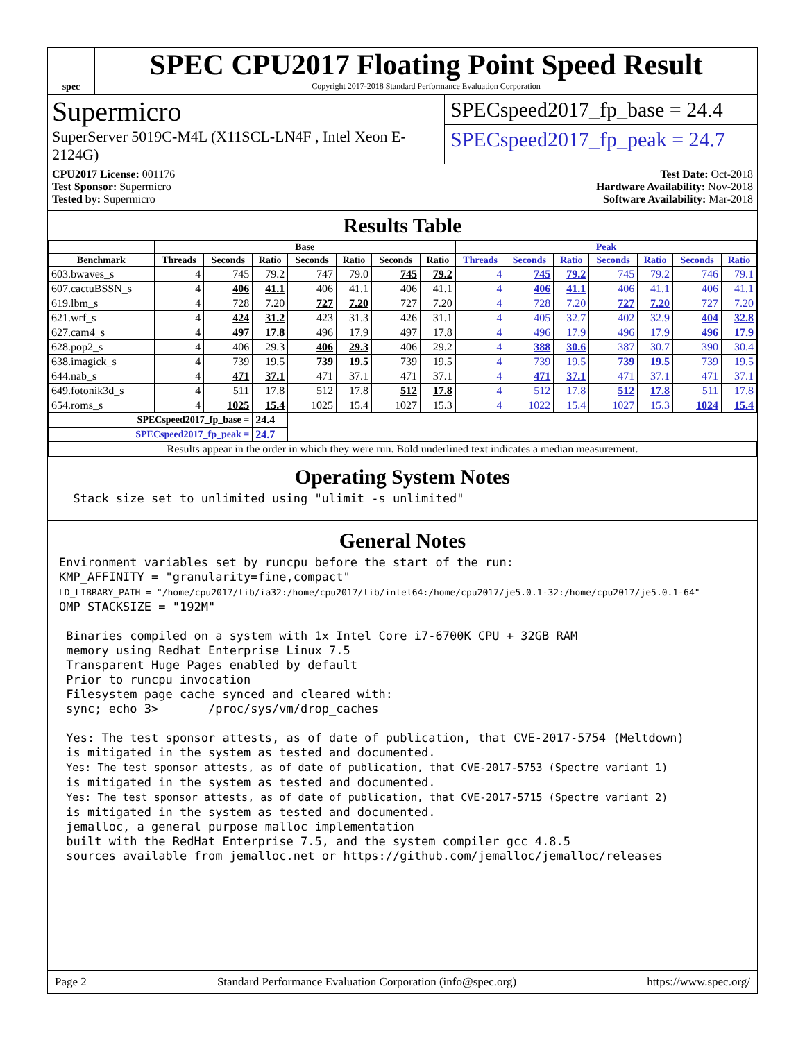spec
SPEC CPU2017 Floating Point Speed Result
Copyright 2017-2018 Standard Performance Evaluation Corporation
Supermicro
SuperServer 5019C-M4L (X11SCL-LN4F , Intel Xeon E-2124G)
SPECspeed2017_fp_base = 24.4
SPECspeed2017_fp_peak = 24.7
CPU2017 License: 001176
Test Sponsor: Supermicro
Tested by: Supermicro
Test Date: Oct-2018
Hardware Availability: Nov-2018
Software Availability: Mar-2018
Results Table
| | Base | | | | | | | Peak | | | | | | |
| --- | --- | --- | --- | --- | --- | --- | --- | --- | --- | --- | --- | --- | --- | --- |
| Benchmark | Threads | Seconds | Ratio | Seconds | Ratio | Seconds | Ratio | Threads | Seconds | Ratio | Seconds | Ratio | Seconds | Ratio |
| 603.bwaves_s | 4 | 745 | 79.2 | 747 | 79.0 | 745 | 79.2 | 4 | 745 | 79.2 | 745 | 79.2 | 746 | 79.1 |
| 607.cactuBSSN_s | 4 | 406 | 41.1 | 406 | 41.1 | 406 | 41.1 | 4 | 406 | 41.1 | 406 | 41.1 | 406 | 41.1 |
| 619.lbm_s | 4 | 728 | 7.20 | 727 | 7.20 | 727 | 7.20 | 4 | 728 | 7.20 | 727 | 7.20 | 727 | 7.20 |
| 621.wrf_s | 4 | 424 | 31.2 | 423 | 31.3 | 426 | 31.1 | 4 | 405 | 32.7 | 402 | 32.9 | 404 | 32.8 |
| 627.cam4_s | 4 | 497 | 17.8 | 496 | 17.9 | 497 | 17.8 | 4 | 496 | 17.9 | 496 | 17.9 | 496 | 17.9 |
| 628.pop2_s | 4 | 406 | 29.3 | 406 | 29.3 | 406 | 29.2 | 4 | 388 | 30.6 | 387 | 30.7 | 390 | 30.4 |
| 638.imagick_s | 4 | 739 | 19.5 | 739 | 19.5 | 739 | 19.5 | 4 | 739 | 19.5 | 739 | 19.5 | 739 | 19.5 |
| 644.nab_s | 4 | 471 | 37.1 | 471 | 37.1 | 471 | 37.1 | 4 | 471 | 37.1 | 471 | 37.1 | 471 | 37.1 |
| 649.fotonik3d_s | 4 | 511 | 17.8 | 512 | 17.8 | 512 | 17.8 | 4 | 512 | 17.8 | 512 | 17.8 | 511 | 17.8 |
| 654.roms_s | 4 | 1025 | 15.4 | 1025 | 15.4 | 1027 | 15.3 | 4 | 1022 | 15.4 | 1027 | 15.3 | 1024 | 15.4 |
| SPECspeed2017_fp_base = | | | 24.4 | | | | | | | | | | | |
| SPECspeed2017_fp_peak = | | | 24.7 | | | | | | | | | | | |
| Results appear in the order in which they were run. Bold underlined text indicates a median measurement. | | | | | | | | | | | | | | |
Operating System Notes
  Stack size set to unlimited using "ulimit -s unlimited"
General Notes
Environment variables set by runcpu before the start of the run:
KMP_AFFINITY = "granularity=fine,compact"
LD_LIBRARY_PATH = "/home/cpu2017/lib/ia32:/home/cpu2017/lib/intel64:/home/cpu2017/je5.0.1-32:/home/cpu2017/je5.0.1-64"
OMP_STACKSIZE = "192M"

 Binaries compiled on a system with 1x Intel Core i7-6700K CPU + 32GB RAM
 memory using Redhat Enterprise Linux 7.5
 Transparent Huge Pages enabled by default
 Prior to runcpu invocation
 Filesystem page cache synced and cleared with:
 sync; echo 3>       /proc/sys/vm/drop_caches

 Yes: The test sponsor attests, as of date of publication, that CVE-2017-5754 (Meltdown)
 is mitigated in the system as tested and documented.
 Yes: The test sponsor attests, as of date of publication, that CVE-2017-5753 (Spectre variant 1)
 is mitigated in the system as tested and documented.
 Yes: The test sponsor attests, as of date of publication, that CVE-2017-5715 (Spectre variant 2)
 is mitigated in the system as tested and documented.
 jemalloc, a general purpose malloc implementation
 built with the RedHat Enterprise 7.5, and the system compiler gcc 4.8.5
 sources available from jemalloc.net or https://github.com/jemalloc/jemalloc/releases
Page 2 Standard Performance Evaluation Corporation (info@spec.org) https://www.spec.org/